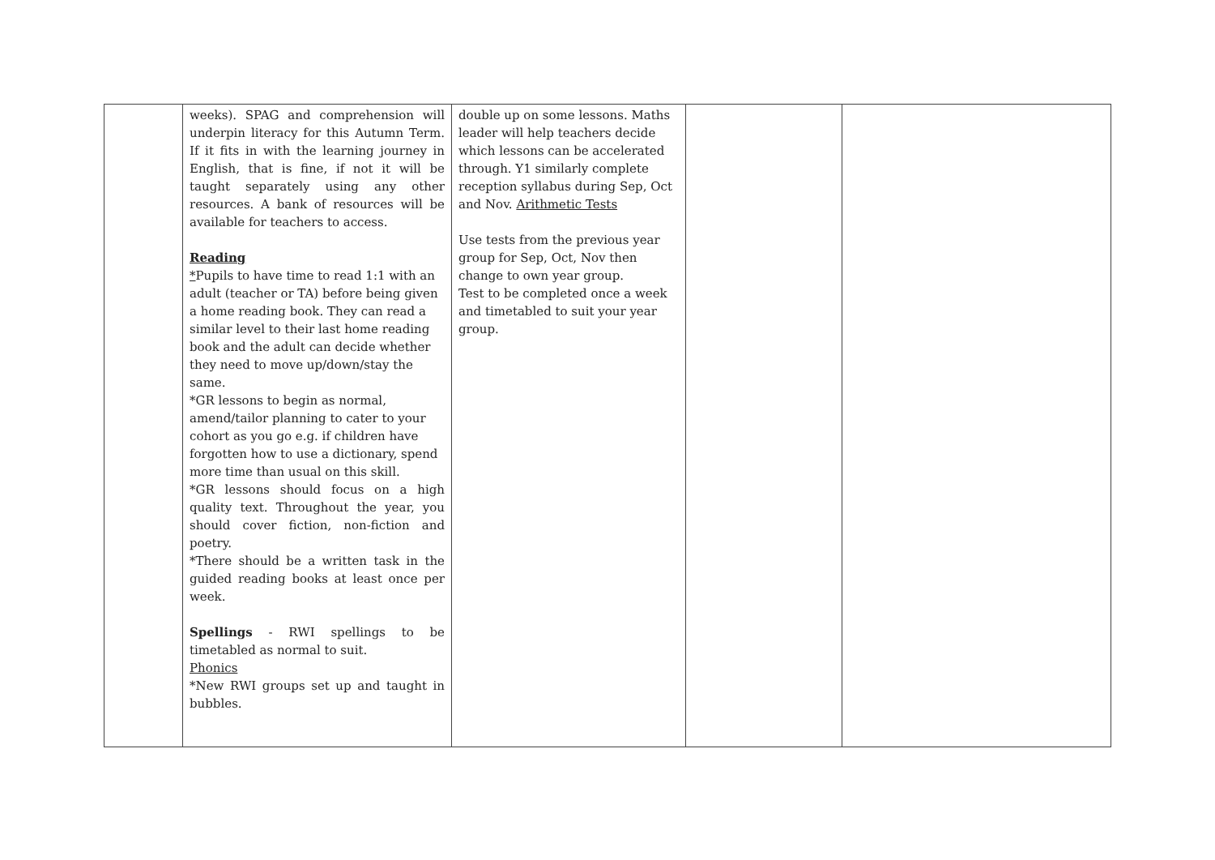| | weeks). SPAG and comprehension will underpin literacy for this Autumn Term. If it fits in with the learning journey in English, that is fine, if not it will be taught separately using any other resources. A bank of resources will be available for teachers to access. Reading * Pupils to have time to read 1:1 with an adult (teacher or TA) before being given a home reading book. They can read a similar level to their last home reading book and the adult can decide whether they need to move up/down/stay the same. *GR lessons to begin as normal, amend/tailor planning to cater to your cohort as you go e.g. if children have forgotten how to use a dictionary, spend more time than usual on this skill. *GR lessons should focus on a high quality text. Throughout the year, you should cover fiction, non-fiction and poetry. *There should be a written task in the guided reading books at least once per week. Spellings - RWI spellings to be timetabled as normal to suit. Phonics *New RWI groups set up and taught in bubbles. | double up on some lessons. Maths leader will help teachers decide which lessons can be accelerated through. Y1 similarly complete reception syllabus during Sep, Oct and Nov. Arithmetic Tests Use tests from the previous year group for Sep, Oct, Nov then change to own year group. Test to be completed once a week and timetabled to suit your year group. | | |